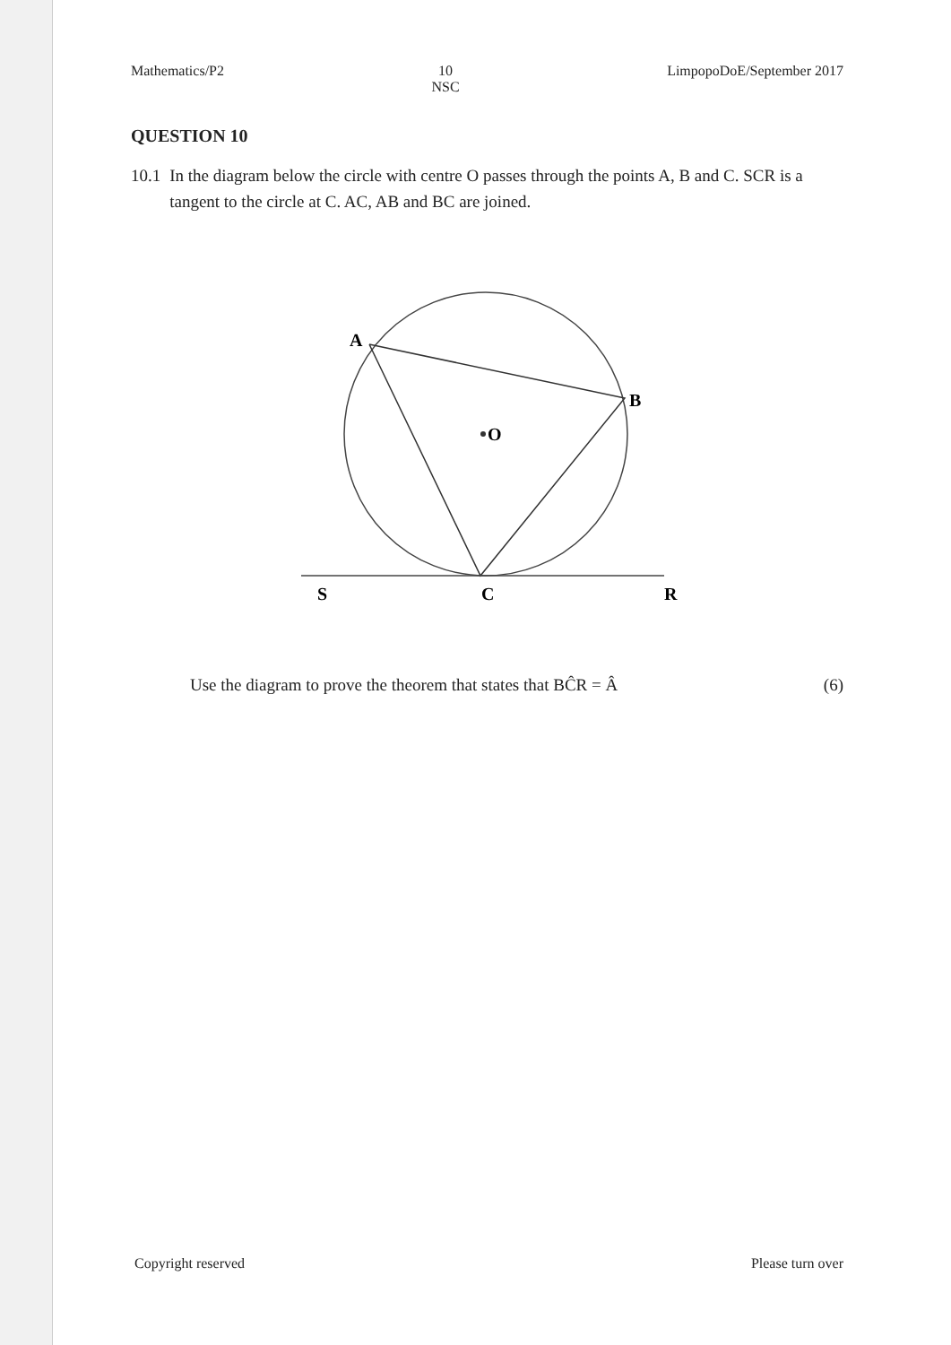Mathematics/P2 10
NSC LimpopoDoE/September 2017
QUESTION 10
10.1 In the diagram below the circle with centre O passes through the points A, B and C. SCR is a tangent to the circle at C. AC, AB and BC are joined.
O
A
B
S
C
R
Use the diagram to prove the theorem that states that BĈR = Â (6)
Copyright reserved Please turn over